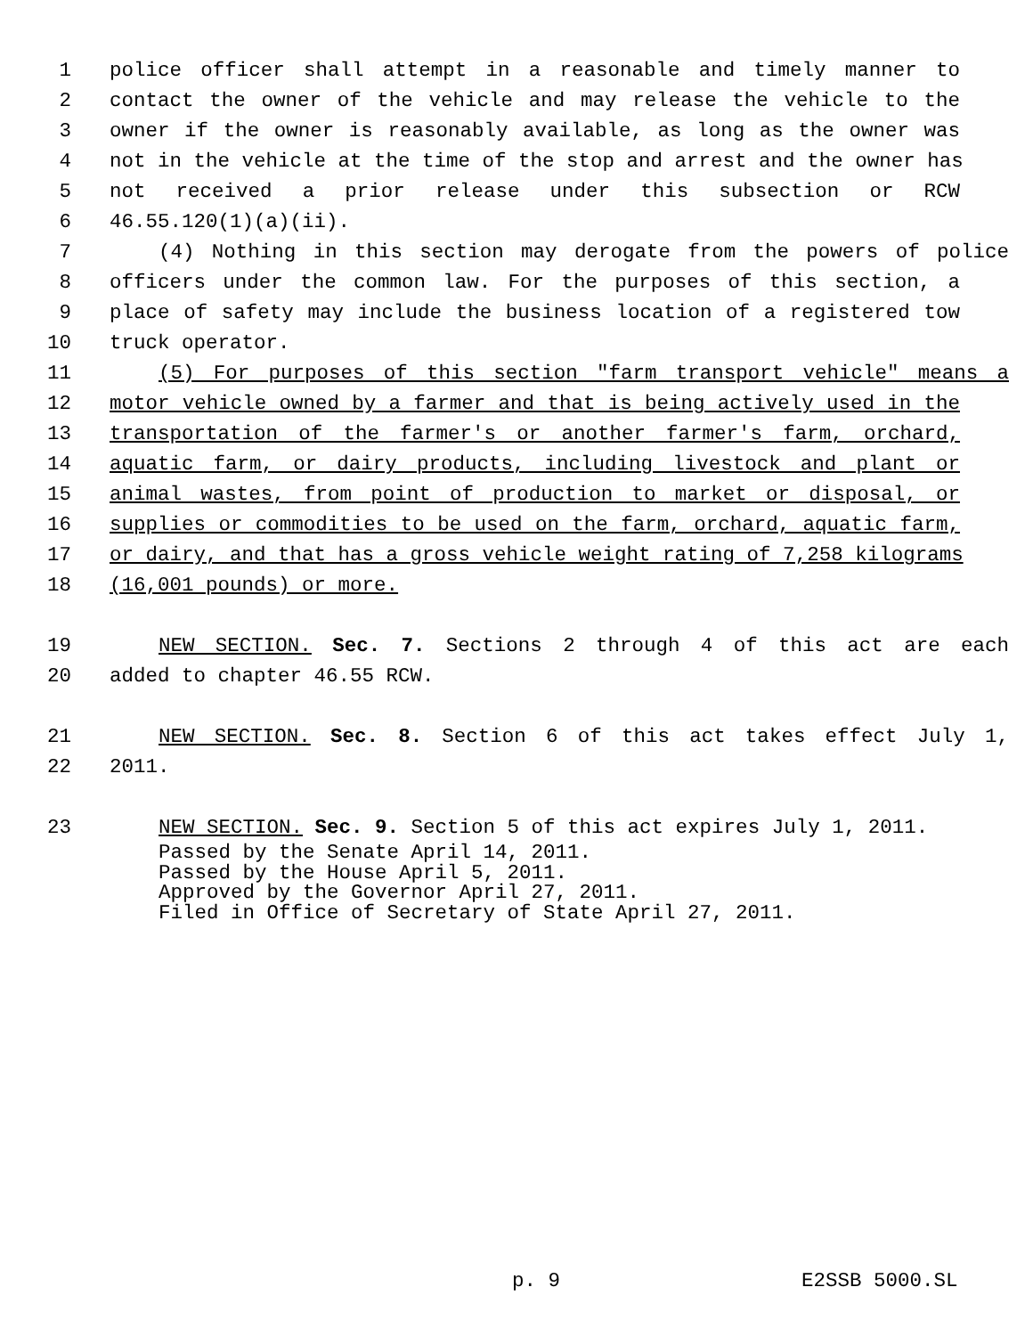1 police officer shall attempt in a reasonable and timely manner to
2 contact the owner of the vehicle and may release the vehicle to the
3 owner if the owner is reasonably available, as long as the owner was
4 not in the vehicle at the time of the stop and arrest and the owner has
5 not received a prior release under this subsection or RCW
6 46.55.120(1)(a)(ii).
7 (4) Nothing in this section may derogate from the powers of police
8 officers under the common law. For the purposes of this section, a
9 place of safety may include the business location of a registered tow
10 truck operator.
11 (5) For purposes of this section "farm transport vehicle" means a
12 motor vehicle owned by a farmer and that is being actively used in the
13 transportation of the farmer's or another farmer's farm, orchard,
14 aquatic farm, or dairy products, including livestock and plant or
15 animal wastes, from point of production to market or disposal, or
16 supplies or commodities to be used on the farm, orchard, aquatic farm,
17 or dairy, and that has a gross vehicle weight rating of 7,258 kilograms
18 (16,001 pounds) or more.
19 NEW SECTION. Sec. 7. Sections 2 through 4 of this act are each
20 added to chapter 46.55 RCW.
21 NEW SECTION. Sec. 8. Section 6 of this act takes effect July 1,
22 2011.
23 NEW SECTION. Sec. 9. Section 5 of this act expires July 1, 2011.
Passed by the Senate April 14, 2011.
Passed by the House April 5, 2011.
Approved by the Governor April 27, 2011.
Filed in Office of Secretary of State April 27, 2011.
p. 9 E2SSB 5000.SL